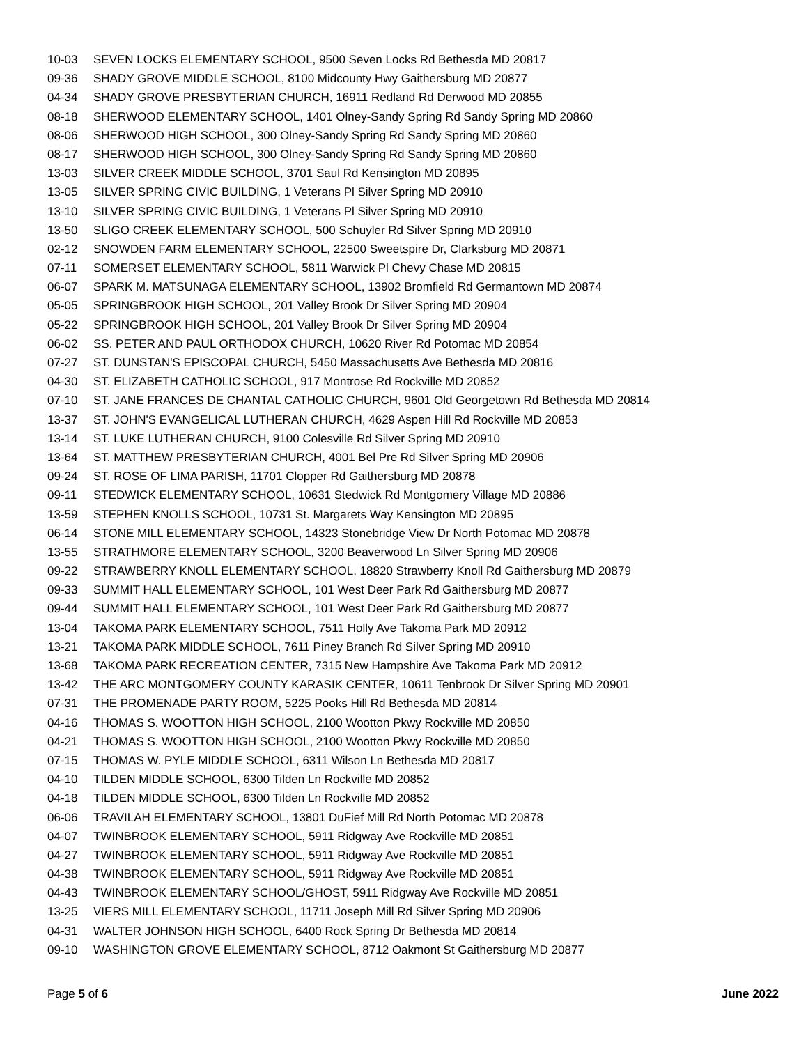10-03 SEVEN LOCKS ELEMENTARY SCHOOL, 9500 Seven Locks Rd Bethesda MD 20817
09-36 SHADY GROVE MIDDLE SCHOOL, 8100 Midcounty Hwy Gaithersburg MD 20877
04-34 SHADY GROVE PRESBYTERIAN CHURCH, 16911 Redland Rd Derwood MD 20855
08-18 SHERWOOD ELEMENTARY SCHOOL, 1401 Olney-Sandy Spring Rd Sandy Spring MD 20860
08-06 SHERWOOD HIGH SCHOOL, 300 Olney-Sandy Spring Rd Sandy Spring MD 20860
08-17 SHERWOOD HIGH SCHOOL, 300 Olney-Sandy Spring Rd Sandy Spring MD 20860
13-03 SILVER CREEK MIDDLE SCHOOL, 3701 Saul Rd Kensington MD 20895
13-05 SILVER SPRING CIVIC BUILDING, 1 Veterans Pl Silver Spring MD 20910
13-10 SILVER SPRING CIVIC BUILDING, 1 Veterans Pl Silver Spring MD 20910
13-50 SLIGO CREEK ELEMENTARY SCHOOL, 500 Schuyler Rd Silver Spring MD 20910
02-12 SNOWDEN FARM ELEMENTARY SCHOOL, 22500 Sweetspire Dr, Clarksburg MD 20871
07-11 SOMERSET ELEMENTARY SCHOOL, 5811 Warwick Pl Chevy Chase MD 20815
06-07 SPARK M. MATSUNAGA ELEMENTARY SCHOOL, 13902 Bromfield Rd Germantown MD 20874
05-05 SPRINGBROOK HIGH SCHOOL, 201 Valley Brook Dr Silver Spring MD 20904
05-22 SPRINGBROOK HIGH SCHOOL, 201 Valley Brook Dr Silver Spring MD 20904
06-02 SS. PETER AND PAUL ORTHODOX CHURCH, 10620 River Rd Potomac MD 20854
07-27 ST. DUNSTAN'S EPISCOPAL CHURCH, 5450 Massachusetts Ave Bethesda MD 20816
04-30 ST. ELIZABETH CATHOLIC SCHOOL, 917 Montrose Rd Rockville MD 20852
07-10 ST. JANE FRANCES DE CHANTAL CATHOLIC CHURCH, 9601 Old Georgetown Rd Bethesda MD 20814
13-37 ST. JOHN'S EVANGELICAL LUTHERAN CHURCH, 4629 Aspen Hill Rd Rockville MD 20853
13-14 ST. LUKE LUTHERAN CHURCH, 9100 Colesville Rd Silver Spring MD 20910
13-64 ST. MATTHEW PRESBYTERIAN CHURCH, 4001 Bel Pre Rd Silver Spring MD 20906
09-24 ST. ROSE OF LIMA PARISH, 11701 Clopper Rd Gaithersburg MD 20878
09-11 STEDWICK ELEMENTARY SCHOOL, 10631 Stedwick Rd Montgomery Village MD 20886
13-59 STEPHEN KNOLLS SCHOOL, 10731 St. Margarets Way Kensington MD 20895
06-14 STONE MILL ELEMENTARY SCHOOL, 14323 Stonebridge View Dr North Potomac MD 20878
13-55 STRATHMORE ELEMENTARY SCHOOL, 3200 Beaverwood Ln Silver Spring MD 20906
09-22 STRAWBERRY KNOLL ELEMENTARY SCHOOL, 18820 Strawberry Knoll Rd Gaithersburg MD 20879
09-33 SUMMIT HALL ELEMENTARY SCHOOL, 101 West Deer Park Rd Gaithersburg MD 20877
09-44 SUMMIT HALL ELEMENTARY SCHOOL, 101 West Deer Park Rd Gaithersburg MD 20877
13-04 TAKOMA PARK ELEMENTARY SCHOOL, 7511 Holly Ave Takoma Park MD 20912
13-21 TAKOMA PARK MIDDLE SCHOOL, 7611 Piney Branch Rd Silver Spring MD 20910
13-68 TAKOMA PARK RECREATION CENTER, 7315 New Hampshire Ave Takoma Park MD 20912
13-42 THE ARC MONTGOMERY COUNTY KARASIK CENTER, 10611 Tenbrook Dr Silver Spring MD 20901
07-31 THE PROMENADE PARTY ROOM, 5225 Pooks Hill Rd Bethesda MD 20814
04-16 THOMAS S. WOOTTON HIGH SCHOOL, 2100 Wootton Pkwy Rockville MD 20850
04-21 THOMAS S. WOOTTON HIGH SCHOOL, 2100 Wootton Pkwy Rockville MD 20850
07-15 THOMAS W. PYLE MIDDLE SCHOOL, 6311 Wilson Ln Bethesda MD 20817
04-10 TILDEN MIDDLE SCHOOL, 6300 Tilden Ln Rockville MD 20852
04-18 TILDEN MIDDLE SCHOOL, 6300 Tilden Ln Rockville MD 20852
06-06 TRAVILAH ELEMENTARY SCHOOL, 13801 DuFief Mill Rd North Potomac MD 20878
04-07 TWINBROOK ELEMENTARY SCHOOL, 5911 Ridgway Ave Rockville MD 20851
04-27 TWINBROOK ELEMENTARY SCHOOL, 5911 Ridgway Ave Rockville MD 20851
04-38 TWINBROOK ELEMENTARY SCHOOL, 5911 Ridgway Ave Rockville MD 20851
04-43 TWINBROOK ELEMENTARY SCHOOL/GHOST, 5911 Ridgway Ave Rockville MD 20851
13-25 VIERS MILL ELEMENTARY SCHOOL, 11711 Joseph Mill Rd Silver Spring MD 20906
04-31 WALTER JOHNSON HIGH SCHOOL, 6400 Rock Spring Dr Bethesda MD 20814
09-10 WASHINGTON GROVE ELEMENTARY SCHOOL, 8712 Oakmont St Gaithersburg MD 20877
Page 5 of 6 June 2022